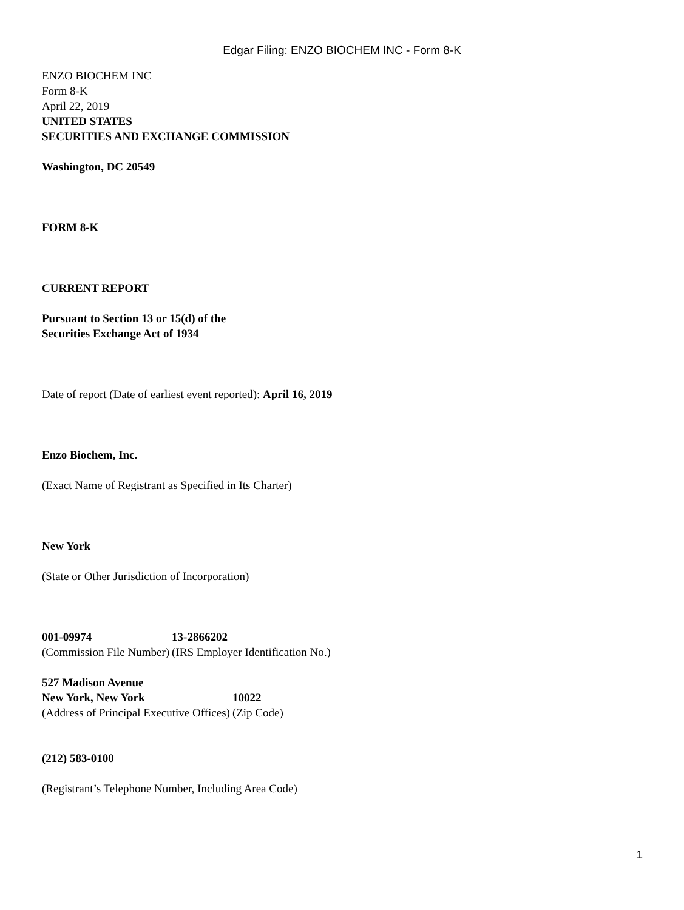Edgar Filing: ENZO BIOCHEM INC - Form 8-K
ENZO BIOCHEM INC
Form 8-K
April 22, 2019
UNITED STATES
SECURITIES AND EXCHANGE COMMISSION
Washington, DC 20549
FORM 8-K
CURRENT REPORT
Pursuant to Section 13 or 15(d) of the
Securities Exchange Act of 1934
Date of report (Date of earliest event reported): April 16, 2019
Enzo Biochem, Inc.
(Exact Name of Registrant as Specified in Its Charter)
New York
(State or Other Jurisdiction of Incorporation)
| 001-09974 | 13-2866202 |
| (Commission File Number) | (IRS Employer Identification No.) |
| 527 Madison Avenue | |
| New York, New York | 10022 |
| (Address of Principal Executive Offices) | (Zip Code) |
(212) 583-0100
(Registrant’s Telephone Number, Including Area Code)
1